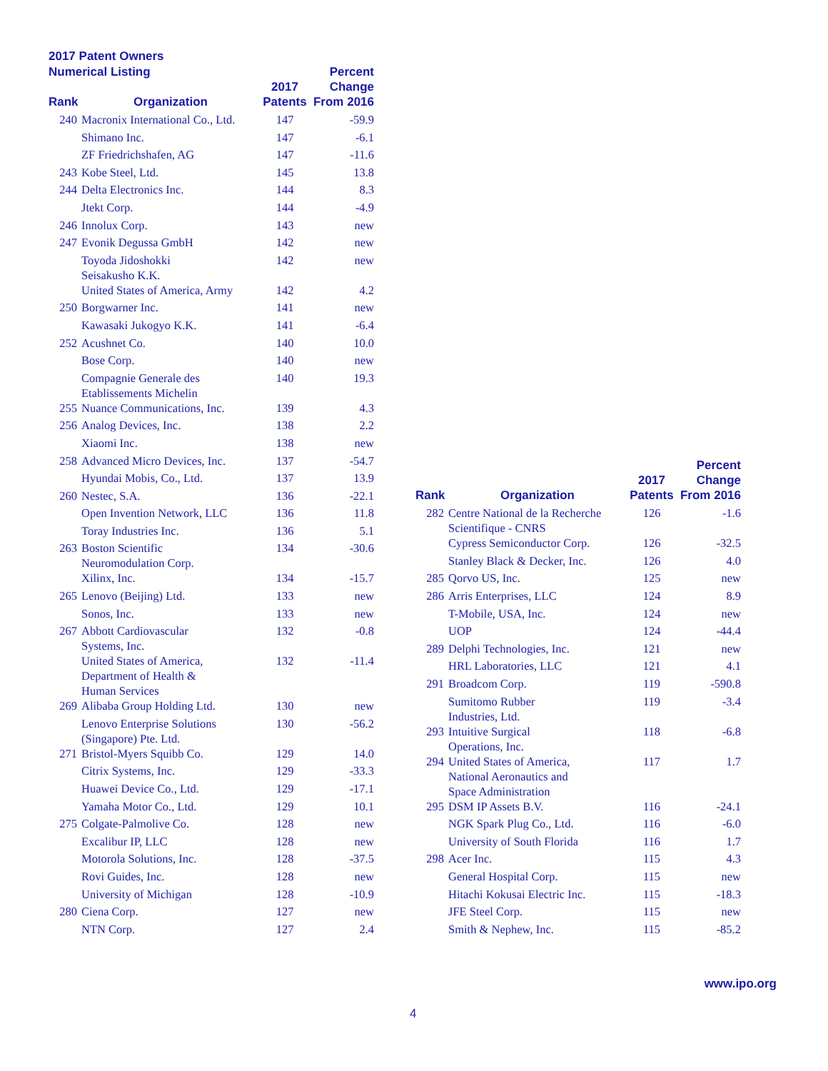2017 Patent Owners
Numerical Listing
| Rank | Organization | 2017 Patents | Percent Change From 2016 |
| --- | --- | --- | --- |
| 240 | Macronix International Co., Ltd. | 147 | -59.9 |
| | Shimano Inc. | 147 | -6.1 |
| | ZF Friedrichshafen, AG | 147 | -11.6 |
| 243 | Kobe Steel, Ltd. | 145 | 13.8 |
| 244 | Delta Electronics Inc. | 144 | 8.3 |
| | Jtekt Corp. | 144 | -4.9 |
| 246 | Innolux Corp. | 143 | new |
| 247 | Evonik Degussa GmbH | 142 | new |
| | Toyoda Jidoshokki Seisakusho K.K. | 142 | new |
| | United States of America, Army | 142 | 4.2 |
| 250 | Borgwarner Inc. | 141 | new |
| | Kawasaki Jukogyo K.K. | 141 | -6.4 |
| 252 | Acushnet Co. | 140 | 10.0 |
| | Bose Corp. | 140 | new |
| | Compagnie Generale des Etablissements Michelin | 140 | 19.3 |
| 255 | Nuance Communications, Inc. | 139 | 4.3 |
| 256 | Analog Devices, Inc. | 138 | 2.2 |
| | Xiaomi Inc. | 138 | new |
| 258 | Advanced Micro Devices, Inc. | 137 | -54.7 |
| | Hyundai Mobis, Co., Ltd. | 137 | 13.9 |
| 260 | Nestec, S.A. | 136 | -22.1 |
| | Open Invention Network, LLC | 136 | 11.8 |
| | Toray Industries Inc. | 136 | 5.1 |
| 263 | Boston Scientific Neuromodulation Corp. | 134 | -30.6 |
| | Xilinx, Inc. | 134 | -15.7 |
| 265 | Lenovo (Beijing) Ltd. | 133 | new |
| | Sonos, Inc. | 133 | new |
| 267 | Abbott Cardiovascular Systems, Inc. | 132 | -0.8 |
| | United States of America, Department of Health & Human Services | 132 | -11.4 |
| 269 | Alibaba Group Holding Ltd. | 130 | new |
| | Lenovo Enterprise Solutions (Singapore) Pte. Ltd. | 130 | -56.2 |
| 271 | Bristol-Myers Squibb Co. | 129 | 14.0 |
| | Citrix Systems, Inc. | 129 | -33.3 |
| | Huawei Device Co., Ltd. | 129 | -17.1 |
| | Yamaha Motor Co., Ltd. | 129 | 10.1 |
| 275 | Colgate-Palmolive Co. | 128 | new |
| | Excalibur IP, LLC | 128 | new |
| | Motorola Solutions, Inc. | 128 | -37.5 |
| | Rovi Guides, Inc. | 128 | new |
| | University of Michigan | 128 | -10.9 |
| 280 | Ciena Corp. | 127 | new |
| | NTN Corp. | 127 | 2.4 |
| Rank | Organization | 2017 Patents | Percent Change From 2016 |
| --- | --- | --- | --- |
| 282 | Centre National de la Recherche Scientifique - CNRS | 126 | -1.6 |
| | Cypress Semiconductor Corp. | 126 | -32.5 |
| | Stanley Black & Decker, Inc. | 126 | 4.0 |
| 285 | Qorvo US, Inc. | 125 | new |
| 286 | Arris Enterprises, LLC | 124 | 8.9 |
| | T-Mobile, USA, Inc. | 124 | new |
| | UOP | 124 | -44.4 |
| 289 | Delphi Technologies, Inc. | 121 | new |
| | HRL Laboratories, LLC | 121 | 4.1 |
| 291 | Broadcom Corp. | 119 | -590.8 |
| | Sumitomo Rubber Industries, Ltd. | 119 | -3.4 |
| 293 | Intuitive Surgical Operations, Inc. | 118 | -6.8 |
| 294 | United States of America, National Aeronautics and Space Administration | 117 | 1.7 |
| 295 | DSM IP Assets B.V. | 116 | -24.1 |
| | NGK Spark Plug Co., Ltd. | 116 | -6.0 |
| | University of South Florida | 116 | 1.7 |
| 298 | Acer Inc. | 115 | 4.3 |
| | General Hospital Corp. | 115 | new |
| | Hitachi Kokusai Electric Inc. | 115 | -18.3 |
| | JFE Steel Corp. | 115 | new |
| | Smith & Nephew, Inc. | 115 | -85.2 |
www.ipo.org
4